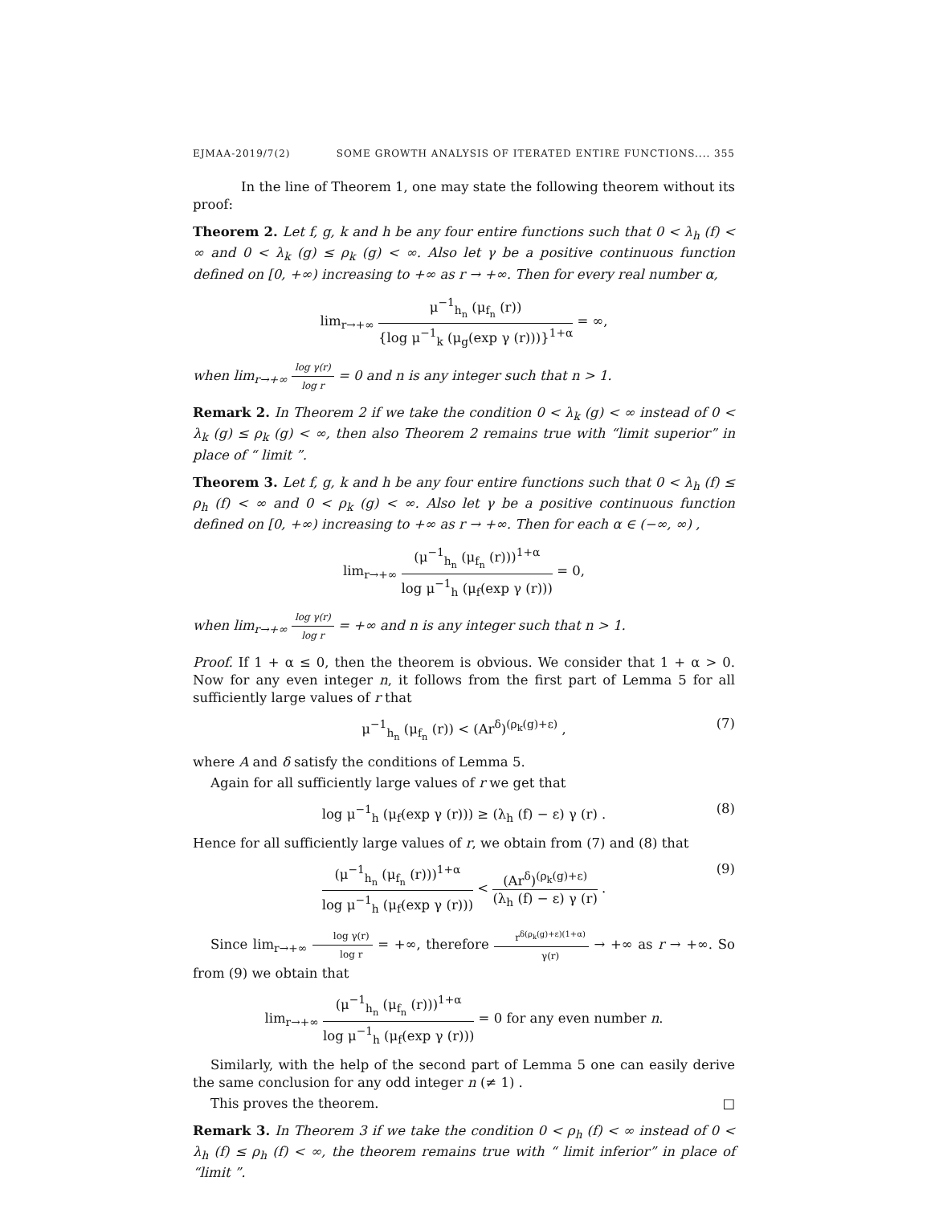EJMAA-2019/7(2) SOME GROWTH ANALYSIS OF ITERATED ENTIRE FUNCTIONS.... 355
In the line of Theorem 1, one may state the following theorem without its proof:
Theorem 2. Let f, g, k and h be any four entire functions such that 0 < λ<sub>h</sub> (f) < ∞ and 0 < λ<sub>k</sub> (g) ≤ ρ<sub>k</sub> (g) < ∞. Also let γ be a positive continuous function defined on [0, +∞) increasing to +∞ as r → +∞. Then for every real number α,
lim<sub>r→+∞</sub> μ<sup>−1</sup><sub>h<sub>n</sub></sub> (μ<sub>f<sub>n</sub></sub> (r)) {log μ<sup>−1</sup><sub>k</sub> (μ<sub>g</sub>(exp γ (r)))}<sup>1+α</sup> = ∞,
when lim<sub>r→+∞</sub> log γ(r) log r = 0 and n is any integer such that n > 1.
Remark 2. In Theorem 2 if we take the condition 0 < λ<sub>k</sub> (g) < ∞ instead of 0 < λ<sub>k</sub> (g) ≤ ρ<sub>k</sub> (g) < ∞, then also Theorem 2 remains true with “limit superior” in place of “ limit ”.
Theorem 3. Let f, g, k and h be any four entire functions such that 0 < λ<sub>h</sub> (f) ≤ ρ<sub>h</sub> (f) < ∞ and 0 < ρ<sub>k</sub> (g) < ∞. Also let γ be a positive continuous function defined on [0, +∞) increasing to +∞ as r → +∞. Then for each α ∈ (−∞, ∞) ,
lim<sub>r→+∞</sub> (μ<sup>−1</sup><sub>h<sub>n</sub></sub> (μ<sub>f<sub>n</sub></sub> (r)))<sup>1+α</sup> log μ<sup>−1</sup><sub>h</sub> (μ<sub>f</sub>(exp γ (r))) = 0,
when lim<sub>r→+∞</sub> log γ(r) log r = +∞ and n is any integer such that n > 1.
Proof. If 1 + α ≤ 0, then the theorem is obvious. We consider that 1 + α > 0. Now for any even integer n, it follows from the first part of Lemma 5 for all sufficiently large values of r that
μ<sup>−1</sup><sub>h<sub>n</sub></sub> (μ<sub>f<sub>n</sub></sub> (r)) < (Ar<sup>δ</sup>)<sup>(ρ<sub>k</sub>(g)+ε)</sup> , (7)
where A and δ satisfy the conditions of Lemma 5.
Again for all sufficiently large values of r we get that
log μ<sup>−1</sup><sub>h</sub> (μ<sub>f</sub>(exp γ (r))) ≥ (λ<sub>h</sub> (f) − ε) γ (r) . (8)
Hence for all sufficiently large values of r, we obtain from (7) and (8) that
(μ<sup>−1</sup><sub>h<sub>n</sub></sub> (μ<sub>f<sub>n</sub></sub> (r)))<sup>1+α</sup> log μ<sup>−1</sup><sub>h</sub> (μ<sub>f</sub>(exp γ (r))) < (Ar<sup>δ</sup>)<sup>(ρ<sub>k</sub>(g)+ε)</sup> (λ<sub>h</sub> (f) − ε) γ (r) . (9)
Since lim<sub>r→+∞</sub> log γ(r) log r = +∞, therefore r<sup>δ(ρ<sub>k</sub>(g)+ε)(1+α)</sup> γ(r) → +∞ as r → +∞. So from (9) we obtain that
lim<sub>r→+∞</sub> (μ<sup>−1</sup><sub>h<sub>n</sub></sub> (μ<sub>f<sub>n</sub></sub> (r)))<sup>1+α</sup> log μ<sup>−1</sup><sub>h</sub> (μ<sub>f</sub>(exp γ (r))) = 0 for any even number n.
Similarly, with the help of the second part of Lemma 5 one can easily derive the same conclusion for any odd integer n (≠ 1) .
This proves the theorem. □
Remark 3. In Theorem 3 if we take the condition 0 < ρ<sub>h</sub> (f) < ∞ instead of 0 < λ<sub>h</sub> (f) ≤ ρ<sub>h</sub> (f) < ∞, the theorem remains true with “ limit inferior” in place of “limit ”.